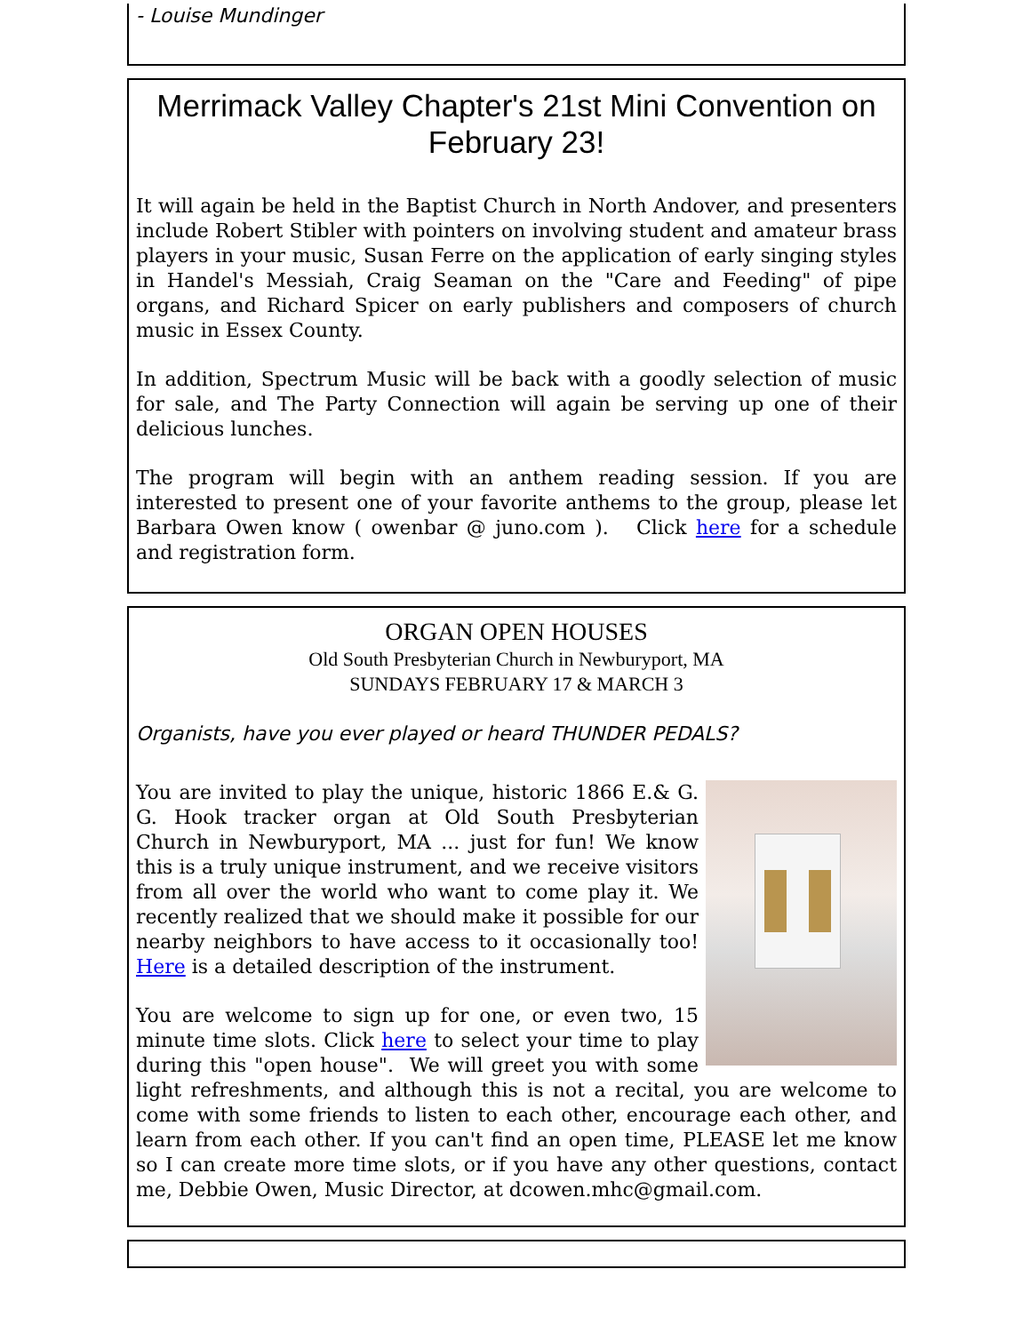- Louise Mundinger
Merrimack Valley Chapter's 21st Mini Convention on February 23!
It will again be held in the Baptist Church in North Andover, and presenters include Robert Stibler with pointers on involving student and amateur brass players in your music, Susan Ferre on the application of early singing styles in Handel's Messiah, Craig Seaman on the "Care and Feeding" of pipe organs, and Richard Spicer on early publishers and composers of church music in Essex County.
In addition, Spectrum Music will be back with a goodly selection of music for sale, and The Party Connection will again be serving up one of their delicious lunches.
The program will begin with an anthem reading session. If you are interested to present one of your favorite anthems to the group, please let Barbara Owen know ( owenbar @ juno.com ). Click here for a schedule and registration form.
ORGAN OPEN HOUSES
Old South Presbyterian Church in Newburyport, MA
SUNDAYS FEBRUARY 17 & MARCH 3
Organists, have you ever played or heard THUNDER PEDALS?
You are invited to play the unique, historic 1866 E.& G. G. Hook tracker organ at Old South Presbyterian Church in Newburyport, MA ... just for fun! We know this is a truly unique instrument, and we receive visitors from all over the world who want to come play it. We recently realized that we should make it possible for our nearby neighbors to have access to it occasionally too! Here is a detailed description of the instrument.
You are welcome to sign up for one, or even two, 15 minute time slots. Click here to select your time to play during this "open house". We will greet you with some light refreshments, and although this is not a recital, you are welcome to come with some friends to listen to each other, encourage each other, and learn from each other. If you can't find an open time, PLEASE let me know so I can create more time slots, or if you have any other questions, contact me, Debbie Owen, Music Director, at dcowen.mhc@gmail.com.